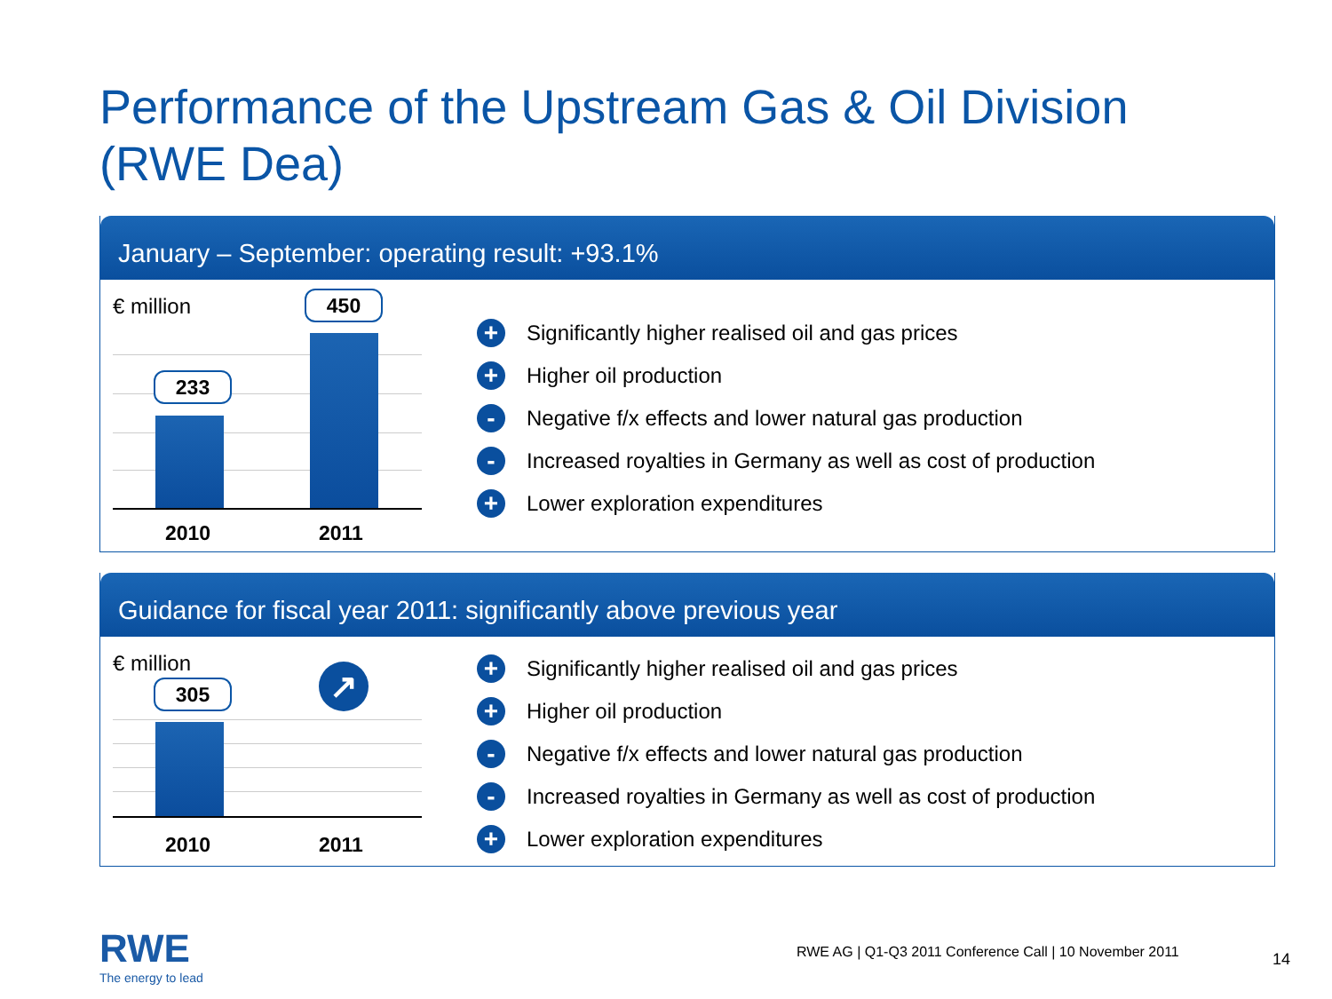Performance of the Upstream Gas & Oil Division
(RWE Dea)
January – September: operating result: +93.1%
€ million 450
233
2010 2011
+ Significantly higher realised oil and gas prices
+ Higher oil production
- Negative f/x effects and lower natural gas production
- Increased royalties in Germany as well as cost of production
+ Lower exploration expenditures
Guidance for fiscal year 2011: significantly above previous year
€ million
305 ↗
2010 2011
+ Significantly higher realised oil and gas prices
+ Higher oil production
- Negative f/x effects and lower natural gas production
- Increased royalties in Germany as well as cost of production
+ Lower exploration expenditures
RWE
The energy to lead
RWE AG | Q1-Q3 2011 Conference Call | 10 November 2011
14